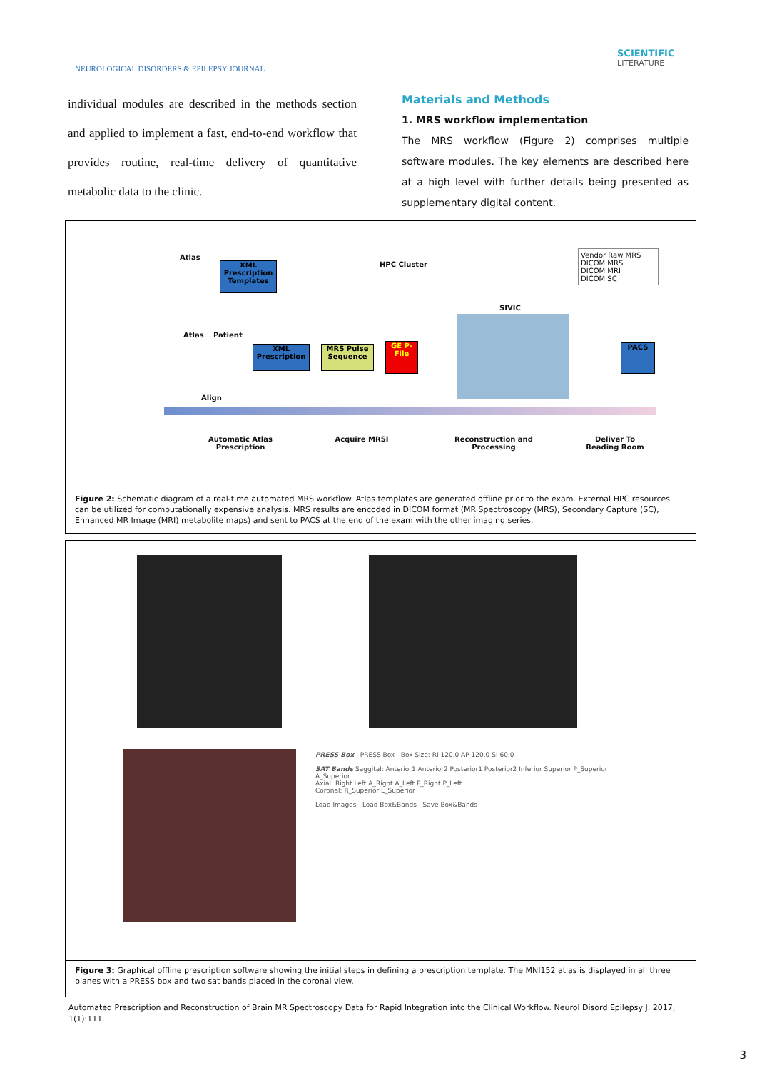NEUROLOGICAL DISORDERS & EPILEPSY JOURNAL
SCIENTIFIC
LITERATURE
individual modules are described in the methods section and applied to implement a fast, end-to-end workflow that provides routine, real-time delivery of quantitative metabolic data to the clinic.
Materials and Methods
1. MRS workflow implementation
The MRS workflow (Figure 2) comprises multiple software modules. The key elements are described here at a high level with further details being presented as supplementary digital content.
Atlas
XML Prescription Templates
HPC Cluster
Vendor Raw MRS
DICOM MRS
DICOM MRI
DICOM SC
SIVIC
Atlas Patient
XML Prescription
MRS Pulse Sequence
GE P-File
PACS
Align
Automatic Atlas Prescription
Acquire MRSI
Reconstruction and Processing
Deliver To Reading Room
Figure 2: Schematic diagram of a real-time automated MRS workflow. Atlas templates are generated offline prior to the exam. External HPC resources can be utilized for computationally expensive analysis. MRS results are encoded in DICOM format (MR Spectroscopy (MRS), Secondary Capture (SC), Enhanced MR Image (MRI) metabolite maps) and sent to PACS at the end of the exam with the other imaging series.
PRESS Box PRESS Box Box Size: RI 120.0 AP 120.0 SI 60.0
SAT Bands Saggital: Anterior1 Anterior2 Posterior1 Posterior2 Inferior Superior P_Superior A_Superior
Axial: Right Left A_Right A_Left P_Right P_Left
Coronal: R_Superior L_Superior
Load Images Load Box&Bands Save Box&Bands
Figure 3: Graphical offline prescription software showing the initial steps in defining a prescription template. The MNI152 atlas is displayed in all three planes with a PRESS box and two sat bands placed in the coronal view.
Automated Prescription and Reconstruction of Brain MR Spectroscopy Data for Rapid Integration into the Clinical Workflow. Neurol Disord Epilepsy J. 2017; 1(1):111.
3